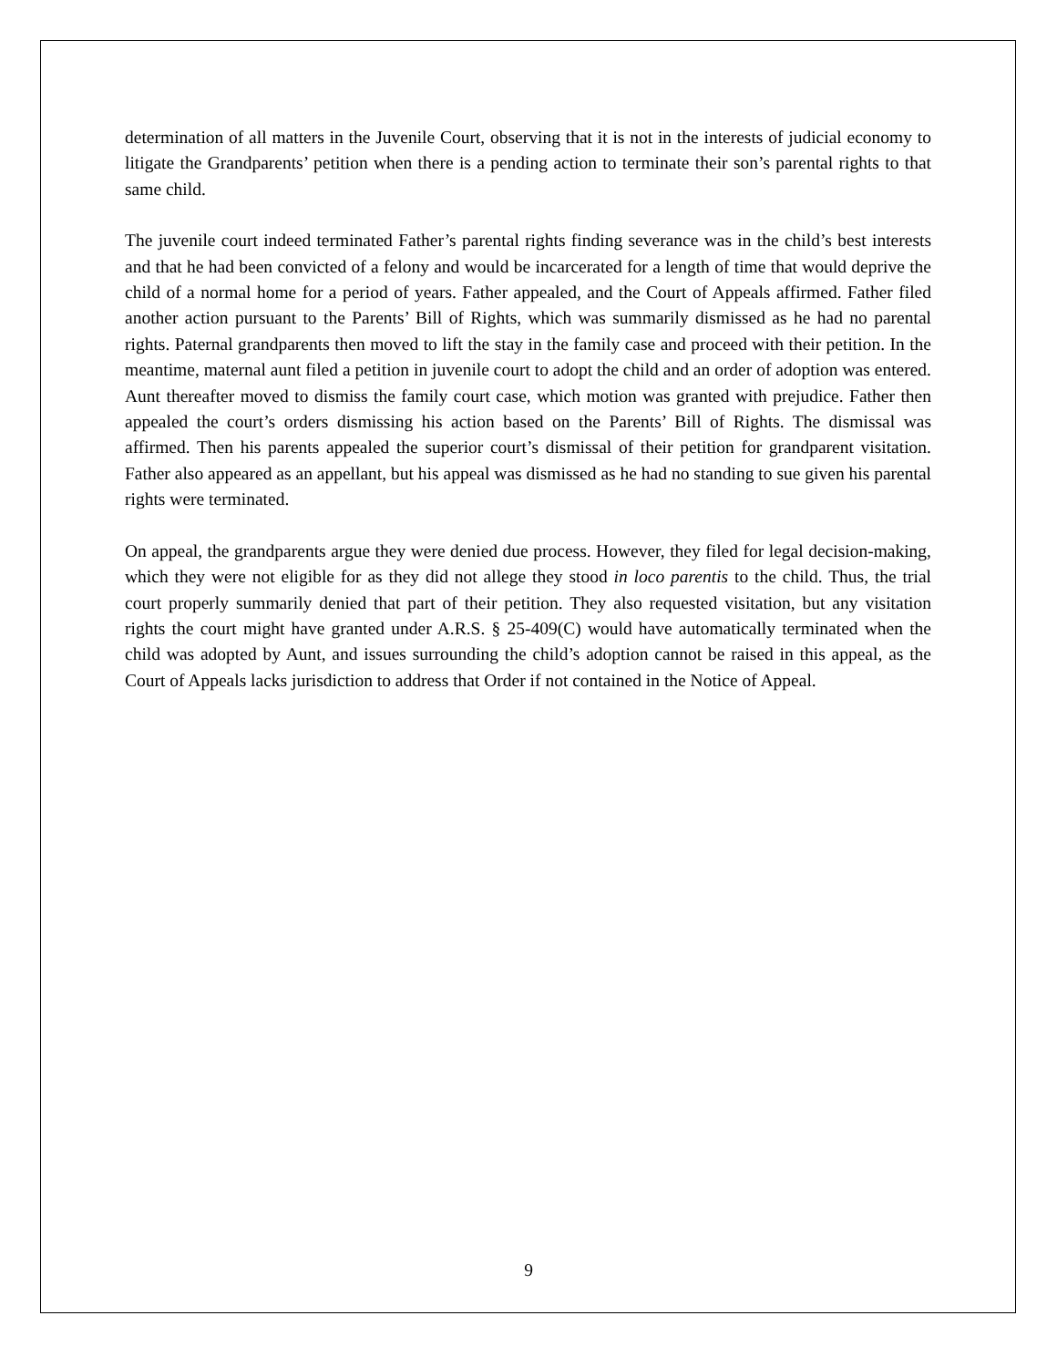determination of all matters in the Juvenile Court, observing that it is not in the interests of judicial economy to litigate the Grandparents’ petition when there is a pending action to terminate their son’s parental rights to that same child.
The juvenile court indeed terminated Father’s parental rights finding severance was in the child’s best interests and that he had been convicted of a felony and would be incarcerated for a length of time that would deprive the child of a normal home for a period of years. Father appealed, and the Court of Appeals affirmed. Father filed another action pursuant to the Parents’ Bill of Rights, which was summarily dismissed as he had no parental rights. Paternal grandparents then moved to lift the stay in the family case and proceed with their petition. In the meantime, maternal aunt filed a petition in juvenile court to adopt the child and an order of adoption was entered. Aunt thereafter moved to dismiss the family court case, which motion was granted with prejudice. Father then appealed the court’s orders dismissing his action based on the Parents’ Bill of Rights. The dismissal was affirmed. Then his parents appealed the superior court’s dismissal of their petition for grandparent visitation. Father also appeared as an appellant, but his appeal was dismissed as he had no standing to sue given his parental rights were terminated.
On appeal, the grandparents argue they were denied due process. However, they filed for legal decision-making, which they were not eligible for as they did not allege they stood in loco parentis to the child. Thus, the trial court properly summarily denied that part of their petition. They also requested visitation, but any visitation rights the court might have granted under A.R.S. § 25-409(C) would have automatically terminated when the child was adopted by Aunt, and issues surrounding the child’s adoption cannot be raised in this appeal, as the Court of Appeals lacks jurisdiction to address that Order if not contained in the Notice of Appeal.
9